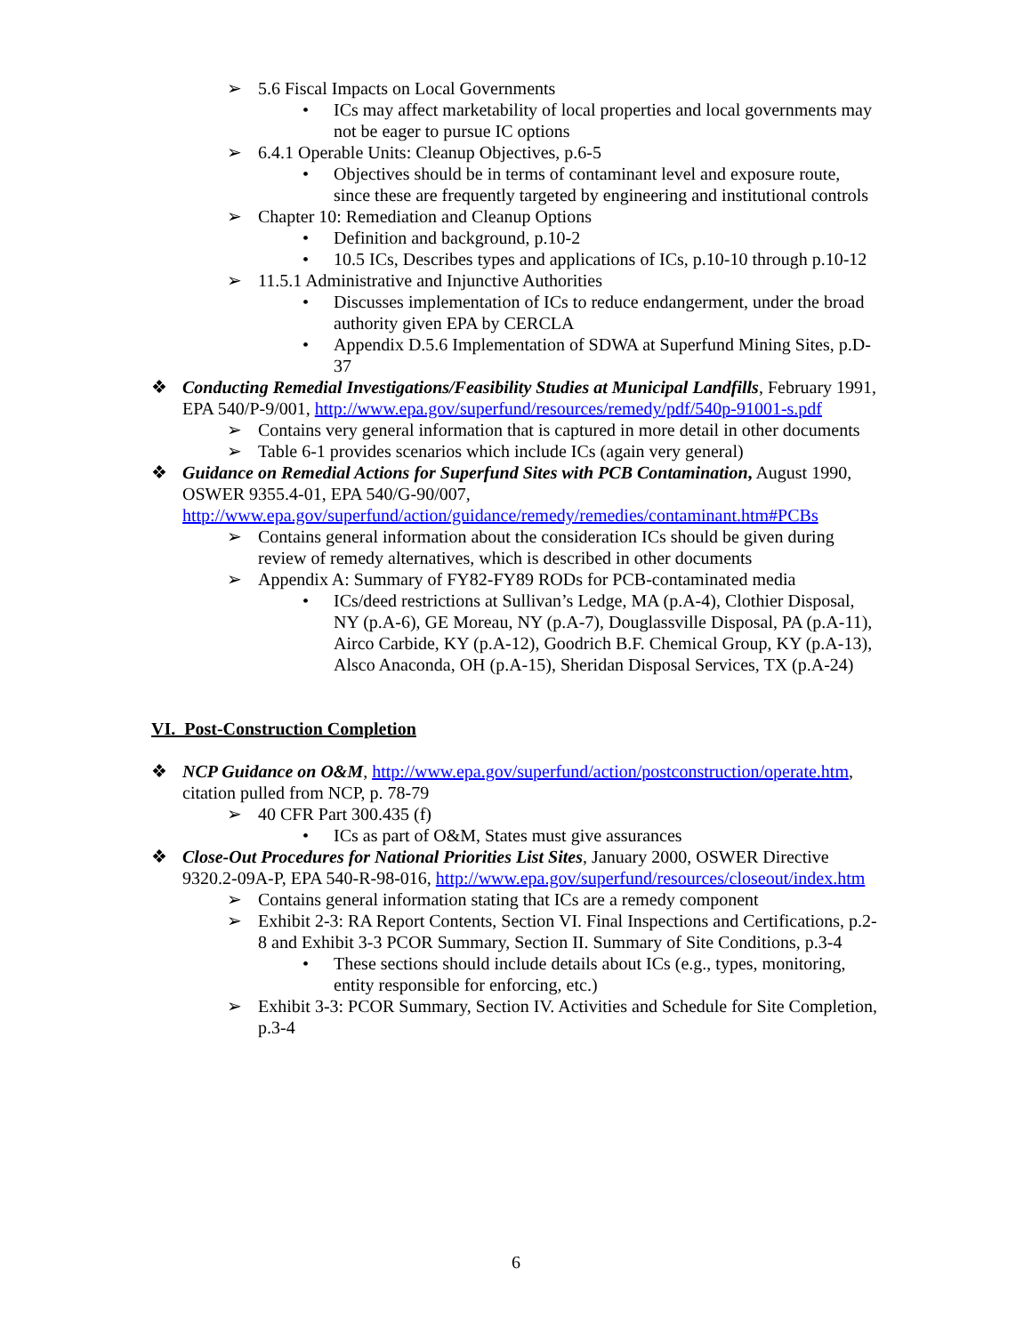➢ 5.6 Fiscal Impacts on Local Governments
• ICs may affect marketability of local properties and local governments may not be eager to pursue IC options
➢ 6.4.1 Operable Units: Cleanup Objectives, p.6-5
• Objectives should be in terms of contaminant level and exposure route, since these are frequently targeted by engineering and institutional controls
➢ Chapter 10: Remediation and Cleanup Options
• Definition and background, p.10-2
• 10.5 ICs, Describes types and applications of ICs, p.10-10 through p.10-12
➢ 11.5.1 Administrative and Injunctive Authorities
• Discusses implementation of ICs to reduce endangerment, under the broad authority given EPA by CERCLA
• Appendix D.5.6 Implementation of SDWA at Superfund Mining Sites, p.D-37
❖ Conducting Remedial Investigations/Feasibility Studies at Municipal Landfills, February 1991, EPA 540/P-9/001, http://www.epa.gov/superfund/resources/remedy/pdf/540p-91001-s.pdf
➢ Contains very general information that is captured in more detail in other documents
➢ Table 6-1 provides scenarios which include ICs (again very general)
❖ Guidance on Remedial Actions for Superfund Sites with PCB Contamination, August 1990, OSWER 9355.4-01, EPA 540/G-90/007, http://www.epa.gov/superfund/action/guidance/remedy/remedies/contaminant.htm#PCBs
➢ Contains general information about the consideration ICs should be given during review of remedy alternatives, which is described in other documents
➢ Appendix A: Summary of FY82-FY89 RODs for PCB-contaminated media
• ICs/deed restrictions at Sullivan’s Ledge, MA (p.A-4), Clothier Disposal, NY (p.A-6), GE Moreau, NY (p.A-7), Douglassville Disposal, PA (p.A-11), Airco Carbide, KY (p.A-12), Goodrich B.F. Chemical Group, KY (p.A-13), Alsco Anaconda, OH (p.A-15), Sheridan Disposal Services, TX (p.A-24)
VI. Post-Construction Completion
❖ NCP Guidance on O&M, http://www.epa.gov/superfund/action/postconstruction/operate.htm, citation pulled from NCP, p. 78-79
➢ 40 CFR Part 300.435 (f)
• ICs as part of O&M, States must give assurances
❖ Close-Out Procedures for National Priorities List Sites, January 2000, OSWER Directive 9320.2-09A-P, EPA 540-R-98-016, http://www.epa.gov/superfund/resources/closeout/index.htm
➢ Contains general information stating that ICs are a remedy component
➢ Exhibit 2-3: RA Report Contents, Section VI. Final Inspections and Certifications, p.2-8 and Exhibit 3-3 PCOR Summary, Section II. Summary of Site Conditions, p.3-4
• These sections should include details about ICs (e.g., types, monitoring, entity responsible for enforcing, etc.)
➢ Exhibit 3-3: PCOR Summary, Section IV. Activities and Schedule for Site Completion, p.3-4
6